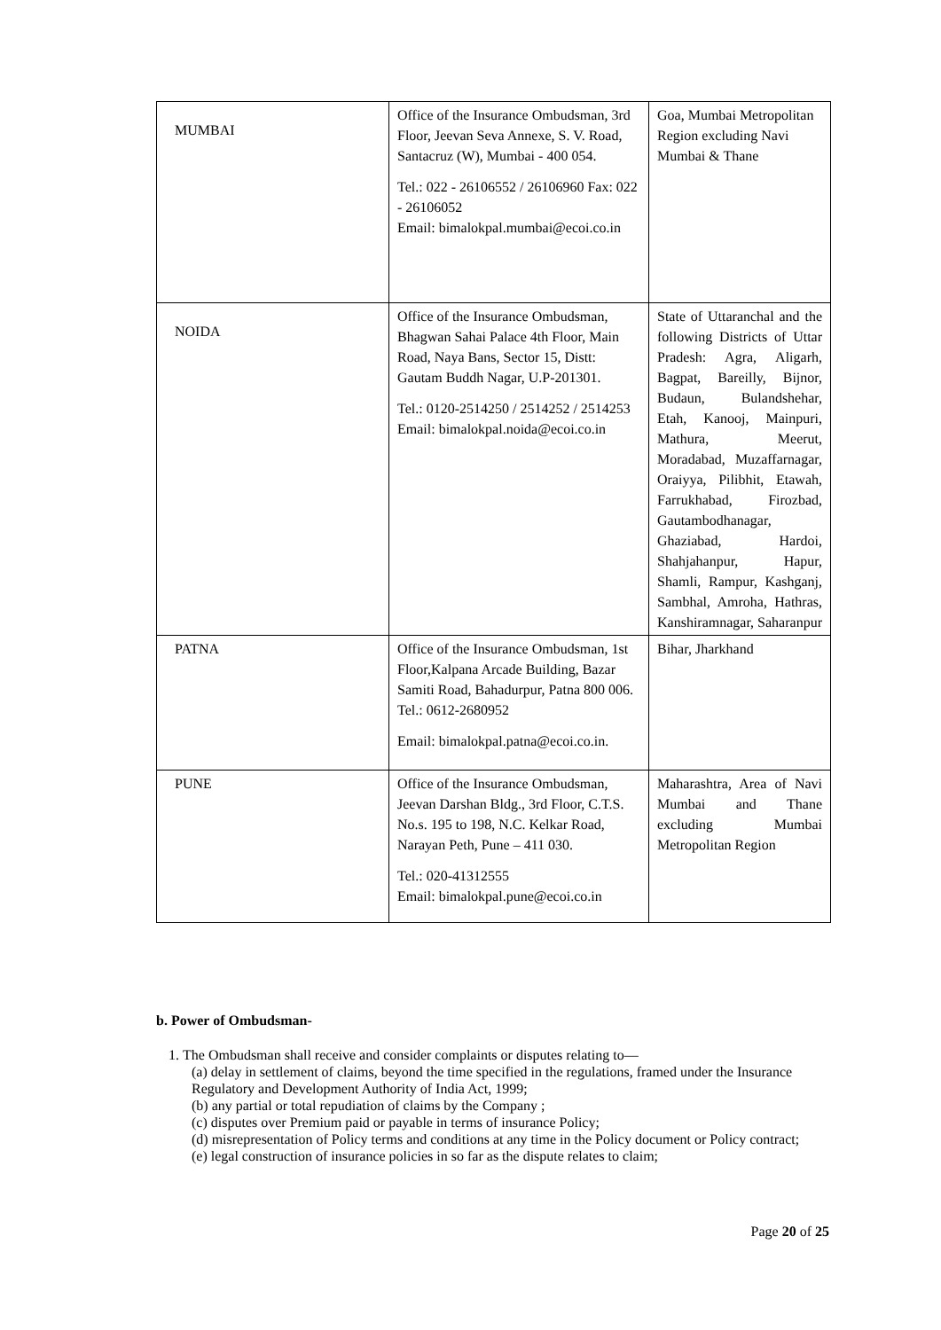| MUMBAI | Office of the Insurance Ombudsman, 3rd Floor, Jeevan Seva Annexe, S. V. Road, Santacruz (W), Mumbai - 400 054. Tel.: 022 - 26106552 / 26106960 Fax: 022 - 26106052 Email: bimalokpal.mumbai@ecoi.co.in | Goa, Mumbai Metropolitan Region excluding Navi Mumbai & Thane |
| NOIDA | Office of the Insurance Ombudsman, Bhagwan Sahai Palace 4th Floor, Main Road, Naya Bans, Sector 15, Distt: Gautam Buddh Nagar, U.P-201301. Tel.: 0120-2514250 / 2514252 / 2514253 Email: bimalokpal.noida@ecoi.co.in | State of Uttaranchal and the following Districts of Uttar Pradesh: Agra, Aligarh, Bagpat, Bareilly, Bijnor, Budaun, Bulandshehar, Etah, Kanooj, Mainpuri, Mathura, Meerut, Moradabad, Muzaffarnagar, Oraiyya, Pilibhit, Etawah, Farrukhabad, Firozbad, Gautambodhanagar, Ghaziabad, Hardoi, Shahjahanpur, Hapur, Shamli, Rampur, Kashganj, Sambhal, Amroha, Hathras, Kanshiramnagar, Saharanpur |
| PATNA | Office of the Insurance Ombudsman, 1st Floor,Kalpana Arcade Building, Bazar Samiti Road, Bahadurpur, Patna 800 006. Tel.: 0612-2680952 Email: bimalokpal.patna@ecoi.co.in. | Bihar, Jharkhand |
| PUNE | Office of the Insurance Ombudsman, Jeevan Darshan Bldg., 3rd Floor, C.T.S. No.s. 195 to 198, N.C. Kelkar Road, Narayan Peth, Pune – 411 030. Tel.: 020-41312555 Email: bimalokpal.pune@ecoi.co.in | Maharashtra, Area of Navi Mumbai and Thane excluding Mumbai Metropolitan Region |
b. Power of Ombudsman-
1. The Ombudsman shall receive and consider complaints or disputes relating to—
(a) delay in settlement of claims, beyond the time specified in the regulations, framed under the Insurance Regulatory and Development Authority of India Act, 1999;
(b) any partial or total repudiation of claims by the Company ;
(c) disputes over Premium paid or payable in terms of insurance Policy;
(d) misrepresentation of Policy terms and conditions at any time in the Policy document or Policy contract;
(e) legal construction of insurance policies in so far as the dispute relates to claim;
Page 20 of 25